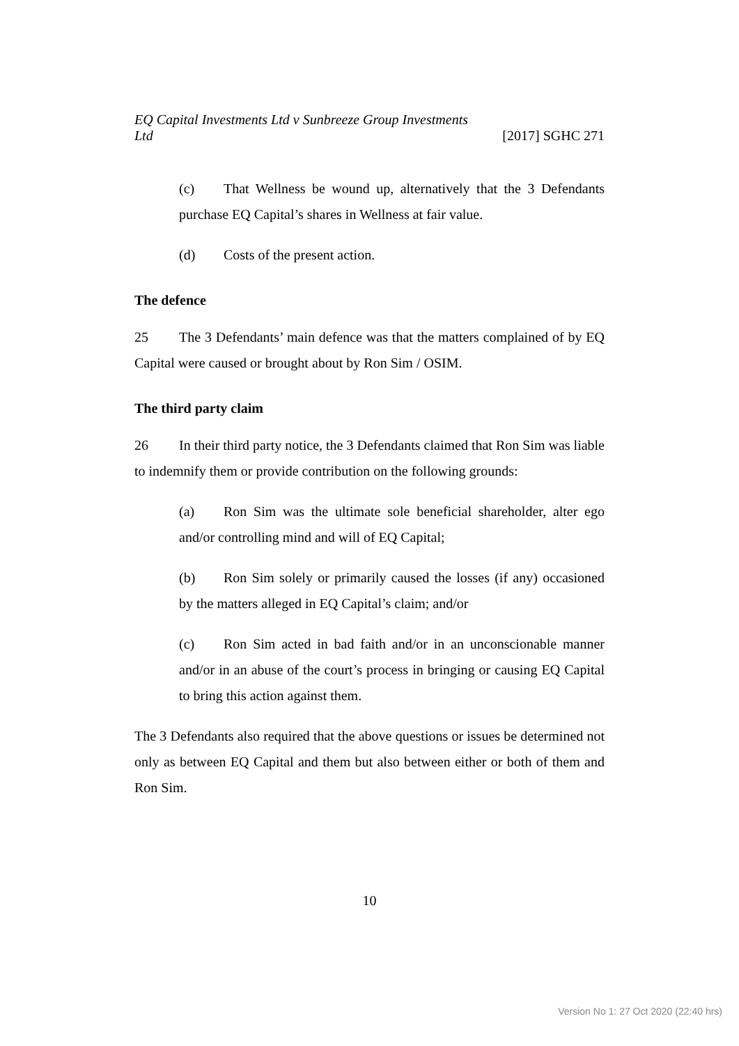EQ Capital Investments Ltd v Sunbreeze Group Investments Ltd
[2017] SGHC 271
(c) That Wellness be wound up, alternatively that the 3 Defendants purchase EQ Capital’s shares in Wellness at fair value.
(d) Costs of the present action.
The defence
25 The 3 Defendants’ main defence was that the matters complained of by EQ Capital were caused or brought about by Ron Sim / OSIM.
The third party claim
26 In their third party notice, the 3 Defendants claimed that Ron Sim was liable to indemnify them or provide contribution on the following grounds:
(a) Ron Sim was the ultimate sole beneficial shareholder, alter ego and/or controlling mind and will of EQ Capital;
(b) Ron Sim solely or primarily caused the losses (if any) occasioned by the matters alleged in EQ Capital’s claim; and/or
(c) Ron Sim acted in bad faith and/or in an unconscionable manner and/or in an abuse of the court’s process in bringing or causing EQ Capital to bring this action against them.
The 3 Defendants also required that the above questions or issues be determined not only as between EQ Capital and them but also between either or both of them and Ron Sim.
10
Version No 1: 27 Oct 2020 (22:40 hrs)